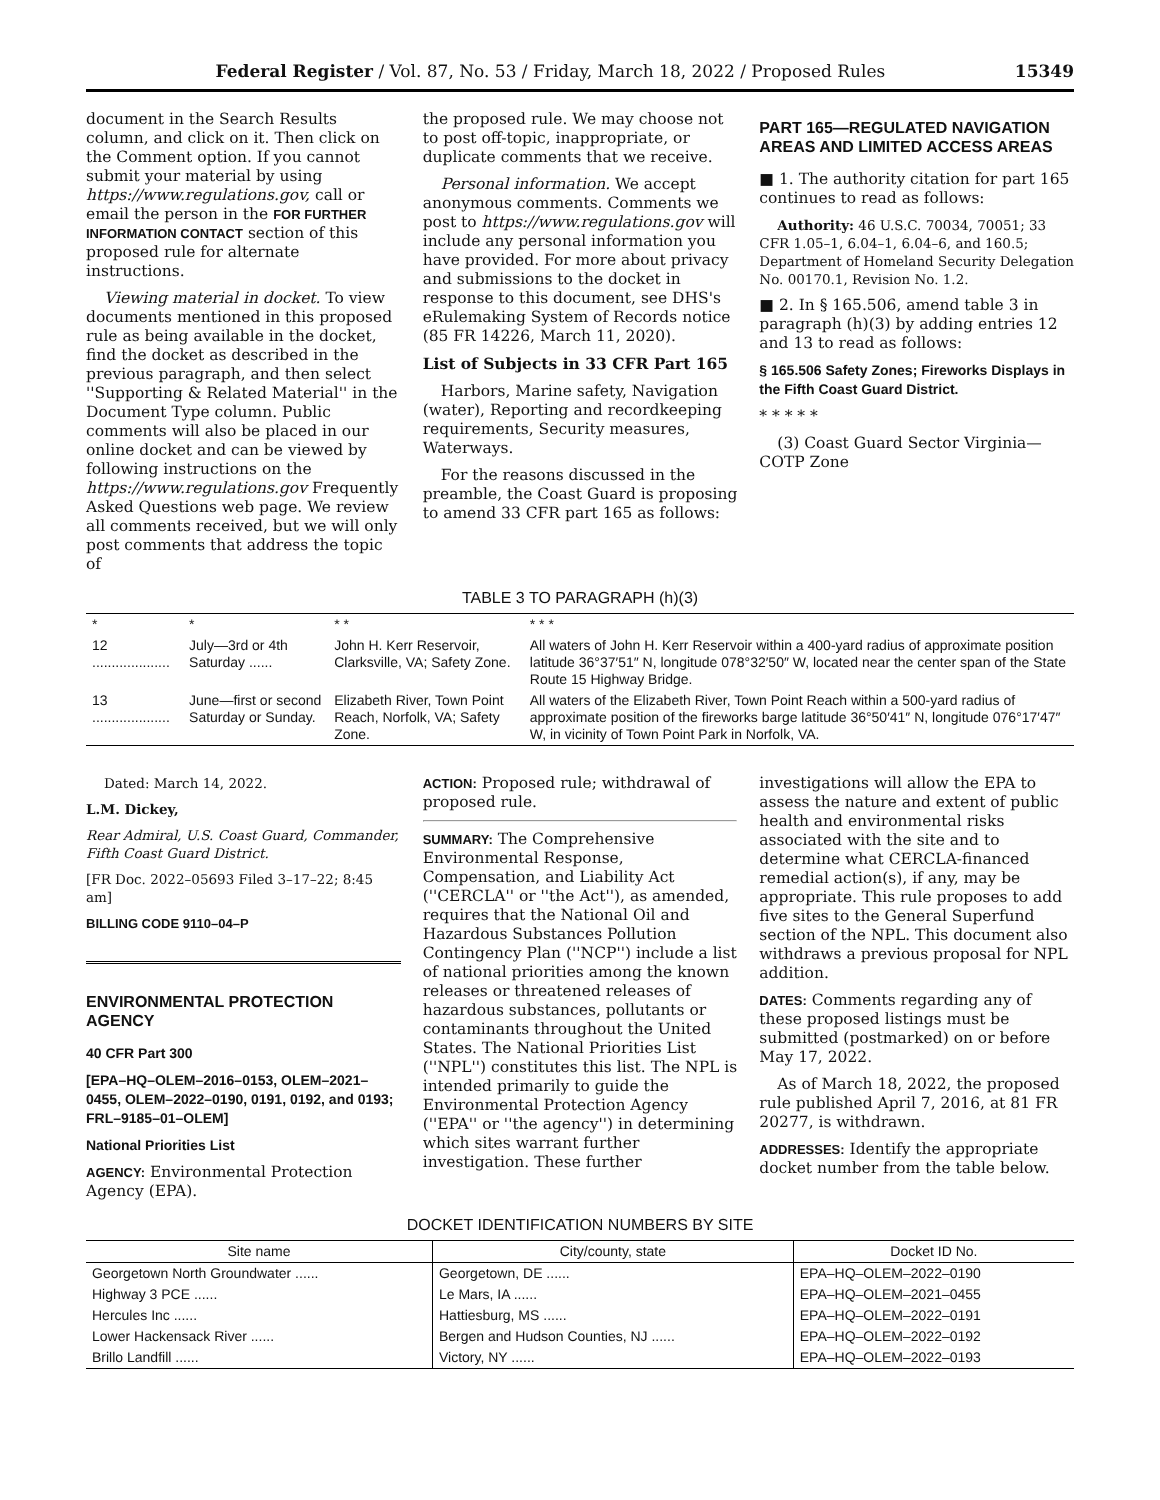Federal Register / Vol. 87, No. 53 / Friday, March 18, 2022 / Proposed Rules 15349
document in the Search Results column, and click on it. Then click on the Comment option. If you cannot submit your material by using https://www.regulations.gov, call or email the person in the FOR FURTHER INFORMATION CONTACT section of this proposed rule for alternate instructions.
Viewing material in docket. To view documents mentioned in this proposed rule as being available in the docket, find the docket as described in the previous paragraph, and then select ''Supporting & Related Material'' in the Document Type column. Public comments will also be placed in our online docket and can be viewed by following instructions on the https://www.regulations.gov Frequently Asked Questions web page. We review all comments received, but we will only post comments that address the topic of
the proposed rule. We may choose not to post off-topic, inappropriate, or duplicate comments that we receive.
Personal information. We accept anonymous comments. Comments we post to https://www.regulations.gov will include any personal information you have provided. For more about privacy and submissions to the docket in response to this document, see DHS's eRulemaking System of Records notice (85 FR 14226, March 11, 2020).
List of Subjects in 33 CFR Part 165
Harbors, Marine safety, Navigation (water), Reporting and recordkeeping requirements, Security measures, Waterways.
For the reasons discussed in the preamble, the Coast Guard is proposing to amend 33 CFR part 165 as follows:
PART 165—REGULATED NAVIGATION AREAS AND LIMITED ACCESS AREAS
■ 1. The authority citation for part 165 continues to read as follows:
Authority: 46 U.S.C. 70034, 70051; 33 CFR 1.05–1, 6.04–1, 6.04–6, and 160.5; Department of Homeland Security Delegation No. 00170.1, Revision No. 1.2.
■ 2. In § 165.506, amend table 3 in paragraph (h)(3) by adding entries 12 and 13 to read as follows:
§ 165.506 Safety Zones; Fireworks Displays in the Fifth Coast Guard District.
* * * * *
(3) Coast Guard Sector Virginia—COTP Zone
TABLE 3 TO PARAGRAPH (h)(3)
| * | * | * * | * * * |
| 12 .................... | July—3rd or 4th Saturday ...... | John H. Kerr Reservoir, Clarksville, VA; Safety Zone. | All waters of John H. Kerr Reservoir within a 400-yard radius of approximate position latitude 36°37′51″ N, longitude 078°32′50″ W, located near the center span of the State Route 15 Highway Bridge. |
| 13 .................... | June—first or second Saturday or Sunday. | Elizabeth River, Town Point Reach, Norfolk, VA; Safety Zone. | All waters of the Elizabeth River, Town Point Reach within a 500-yard radius of approximate position of the fireworks barge latitude 36°50′41″ N, longitude 076°17′47″ W, in vicinity of Town Point Park in Norfolk, VA. |
Dated: March 14, 2022.
L.M. Dickey,
Rear Admiral, U.S. Coast Guard, Commander, Fifth Coast Guard District.
[FR Doc. 2022–05693 Filed 3–17–22; 8:45 am]
BILLING CODE 9110–04–P
ENVIRONMENTAL PROTECTION AGENCY
40 CFR Part 300
[EPA–HQ–OLEM–2016–0153, OLEM–2021–0455, OLEM–2022–0190, 0191, 0192, and 0193; FRL–9185–01–OLEM]
National Priorities List
AGENCY: Environmental Protection Agency (EPA).
ACTION: Proposed rule; withdrawal of proposed rule.
SUMMARY: The Comprehensive Environmental Response, Compensation, and Liability Act (''CERCLA'' or ''the Act''), as amended, requires that the National Oil and Hazardous Substances Pollution Contingency Plan (''NCP'') include a list of national priorities among the known releases or threatened releases of hazardous substances, pollutants or contaminants throughout the United States. The National Priorities List (''NPL'') constitutes this list. The NPL is intended primarily to guide the Environmental Protection Agency (''EPA'' or ''the agency'') in determining which sites warrant further investigation. These further
investigations will allow the EPA to assess the nature and extent of public health and environmental risks associated with the site and to determine what CERCLA-financed remedial action(s), if any, may be appropriate. This rule proposes to add five sites to the General Superfund section of the NPL. This document also withdraws a previous proposal for NPL addition.
DATES: Comments regarding any of these proposed listings must be submitted (postmarked) on or before May 17, 2022.
As of March 18, 2022, the proposed rule published April 7, 2016, at 81 FR 20277, is withdrawn.
ADDRESSES: Identify the appropriate docket number from the table below.
DOCKET IDENTIFICATION NUMBERS BY SITE
| Site name | City/county, state | Docket ID No. |
| --- | --- | --- |
| Georgetown North Groundwater ...... | Georgetown, DE ...... | EPA–HQ–OLEM–2022–0190 |
| Highway 3 PCE ...... | Le Mars, IA ...... | EPA–HQ–OLEM–2021–0455 |
| Hercules Inc ...... | Hattiesburg, MS ...... | EPA–HQ–OLEM–2022–0191 |
| Lower Hackensack River ...... | Bergen and Hudson Counties, NJ ...... | EPA–HQ–OLEM–2022–0192 |
| Brillo Landfill ...... | Victory, NY ...... | EPA–HQ–OLEM–2022–0193 |